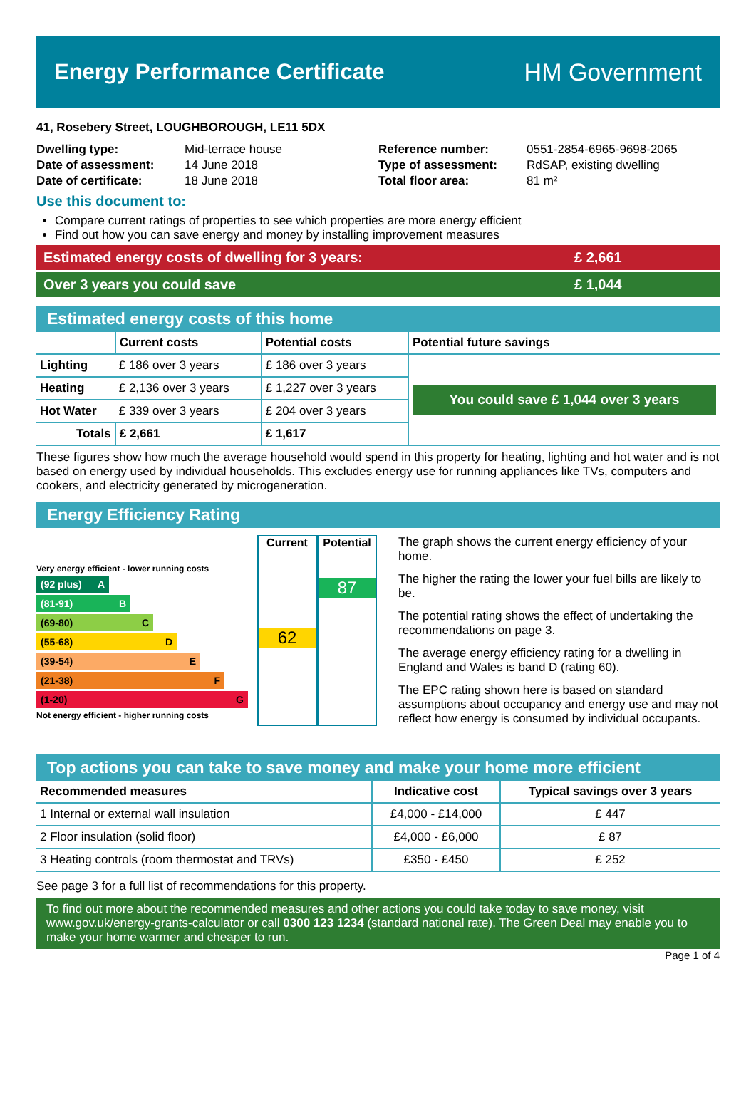Energy Performance Certificate HM Government
41, Rosebery Street, LOUGHBOROUGH, LE11 5DX
| Dwelling type: | Mid-terrace house |
| Date of assessment: | 14 June 2018 |
| Date of certificate: | 18 June 2018 |
| Reference number: | 0551-2854-6965-9698-2065 |
| Type of assessment: | RdSAP, existing dwelling |
| Total floor area: | 81 m² |
Use this document to:
Compare current ratings of properties to see which properties are more energy efficient
Find out how you can save energy and money by installing improvement measures
Estimated energy costs of dwelling for 3 years: £ 2,661
Over 3 years you could save £ 1,044
Estimated energy costs of this home
| | Current costs | Potential costs | Potential future savings |
| --- | --- | --- | --- |
| Lighting | £ 186 over 3 years | £ 186 over 3 years | You could save £ 1,044 over 3 years |
| Heating | £ 2,136 over 3 years | £ 1,227 over 3 years | |
| Hot Water | £ 339 over 3 years | £ 204 over 3 years | |
| Totals | £ 2,661 | £ 1,617 | |
These figures show how much the average household would spend in this property for heating, lighting and hot water and is not based on energy used by individual households. This excludes energy use for running appliances like TVs, computers and cookers, and electricity generated by microgeneration.
Energy Efficiency Rating
Very energy efficient - lower running costs
(92 plus) A
(81-91) B
(69-80) C
(55-68) D
(39-54) E
(21-38) F
(1-20) G
Not energy efficient - higher running costs
Current
62
Potential
87
The graph shows the current energy efficiency of your home.
The higher the rating the lower your fuel bills are likely to be.
The potential rating shows the effect of undertaking the recommendations on page 3.
The average energy efficiency rating for a dwelling in England and Wales is band D (rating 60).
The EPC rating shown here is based on standard assumptions about occupancy and energy use and may not reflect how energy is consumed by individual occupants.
Top actions you can take to save money and make your home more efficient
| Recommended measures | Indicative cost | Typical savings over 3 years |
| --- | --- | --- |
| 1 Internal or external wall insulation | £4,000 - £14,000 | £ 447 |
| 2 Floor insulation (solid floor) | £4,000 - £6,000 | £ 87 |
| 3 Heating controls (room thermostat and TRVs) | £350 - £450 | £ 252 |
See page 3 for a full list of recommendations for this property.
To find out more about the recommended measures and other actions you could take today to save money, visit www.gov.uk/energy-grants-calculator or call 0300 123 1234 (standard national rate). The Green Deal may enable you to make your home warmer and cheaper to run.
Page 1 of 4